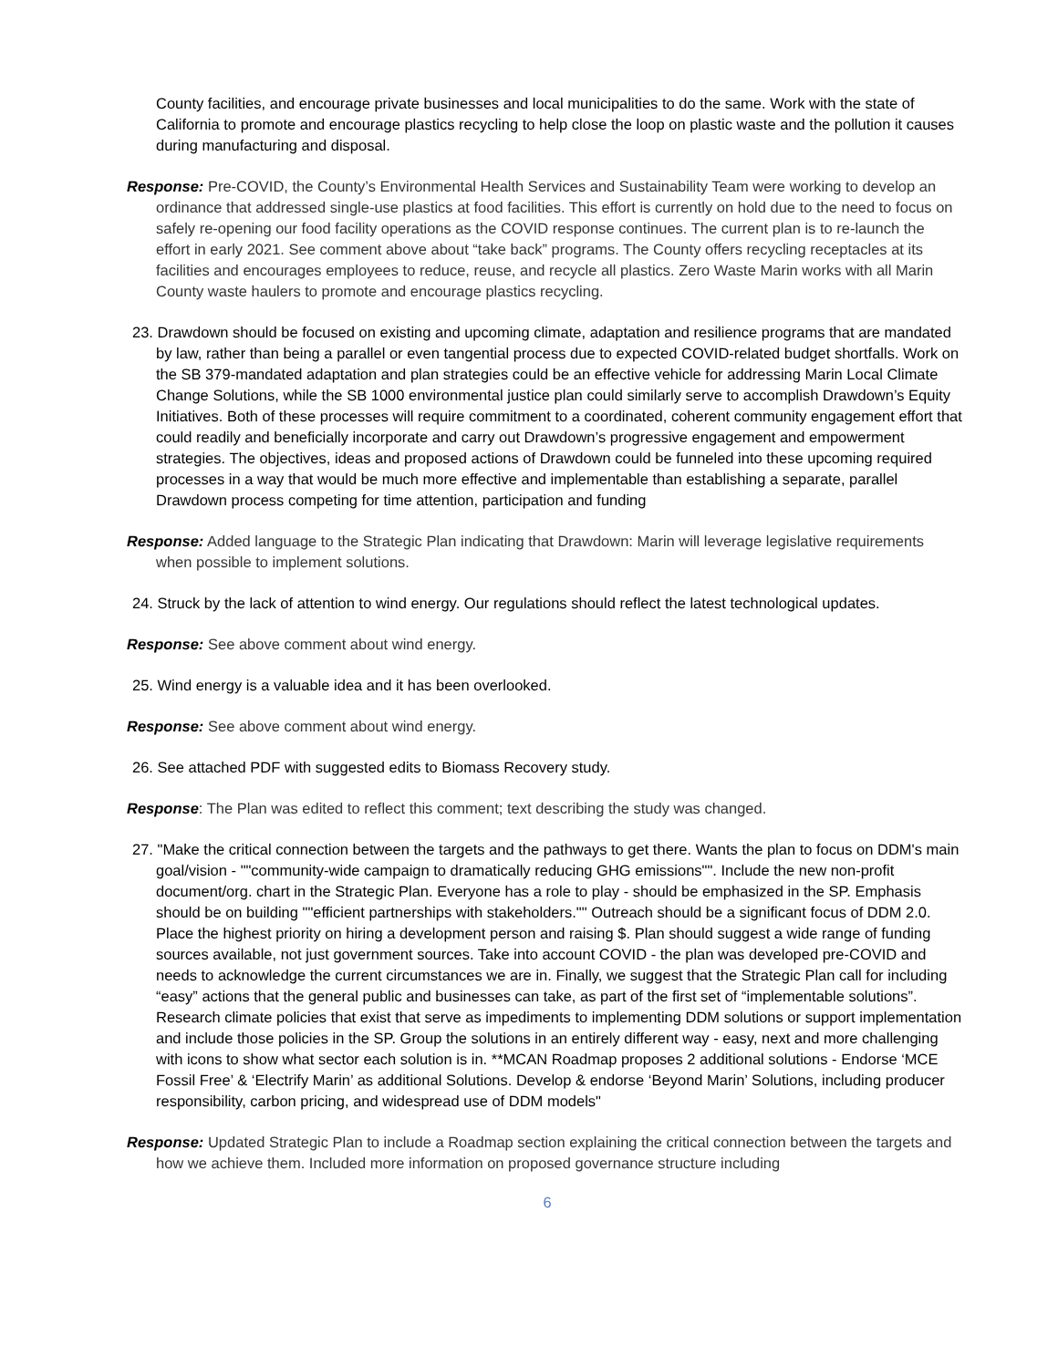County facilities, and encourage private businesses and local municipalities to do the same. Work with the state of California to promote and encourage plastics recycling to help close the loop on plastic waste and the pollution it causes during manufacturing and disposal.
Response: Pre-COVID, the County’s Environmental Health Services and Sustainability Team were working to develop an ordinance that addressed single-use plastics at food facilities. This effort is currently on hold due to the need to focus on safely re-opening our food facility operations as the COVID response continues. The current plan is to re-launch the effort in early 2021. See comment above about “take back” programs. The County offers recycling receptacles at its facilities and encourages employees to reduce, reuse, and recycle all plastics. Zero Waste Marin works with all Marin County waste haulers to promote and encourage plastics recycling.
23. Drawdown should be focused on existing and upcoming climate, adaptation and resilience programs that are mandated by law, rather than being a parallel or even tangential process due to expected COVID-related budget shortfalls. Work on the SB 379-mandated adaptation and plan strategies could be an effective vehicle for addressing Marin Local Climate Change Solutions, while the SB 1000 environmental justice plan could similarly serve to accomplish Drawdown’s Equity Initiatives. Both of these processes will require commitment to a coordinated, coherent community engagement effort that could readily and beneficially incorporate and carry out Drawdown’s progressive engagement and empowerment strategies. The objectives, ideas and proposed actions of Drawdown could be funneled into these upcoming required processes in a way that would be much more effective and implementable than establishing a separate, parallel Drawdown process competing for time attention, participation and funding
Response: Added language to the Strategic Plan indicating that Drawdown: Marin will leverage legislative requirements when possible to implement solutions.
24. Struck by the lack of attention to wind energy. Our regulations should reflect the latest technological updates.
Response: See above comment about wind energy.
25. Wind energy is a valuable idea and it has been overlooked.
Response: See above comment about wind energy.
26. See attached PDF with suggested edits to Biomass Recovery study.
Response: The Plan was edited to reflect this comment; text describing the study was changed.
27. "Make the critical connection between the targets and the pathways to get there. Wants the plan to focus on DDM's main goal/vision - ""community-wide campaign to dramatically reducing GHG emissions"". Include the new non-profit document/org. chart in the Strategic Plan. Everyone has a role to play - should be emphasized in the SP. Emphasis should be on building ""efficient partnerships with stakeholders."" Outreach should be a significant focus of DDM 2.0. Place the highest priority on hiring a development person and raising $. Plan should suggest a wide range of funding sources available, not just government sources. Take into account COVID - the plan was developed pre-COVID and needs to acknowledge the current circumstances we are in. Finally, we suggest that the Strategic Plan call for including “easy” actions that the general public and businesses can take, as part of the first set of “implementable solutions”. Research climate policies that exist that serve as impediments to implementing DDM solutions or support implementation and include those policies in the SP. Group the solutions in an entirely different way - easy, next and more challenging with icons to show what sector each solution is in. **MCAN Roadmap proposes 2 additional solutions - Endorse ‘MCE Fossil Free’ & ‘Electrify Marin’ as additional Solutions. Develop & endorse ‘Beyond Marin’ Solutions, including producer responsibility, carbon pricing, and widespread use of DDM models"
Response: Updated Strategic Plan to include a Roadmap section explaining the critical connection between the targets and how we achieve them. Included more information on proposed governance structure including
6